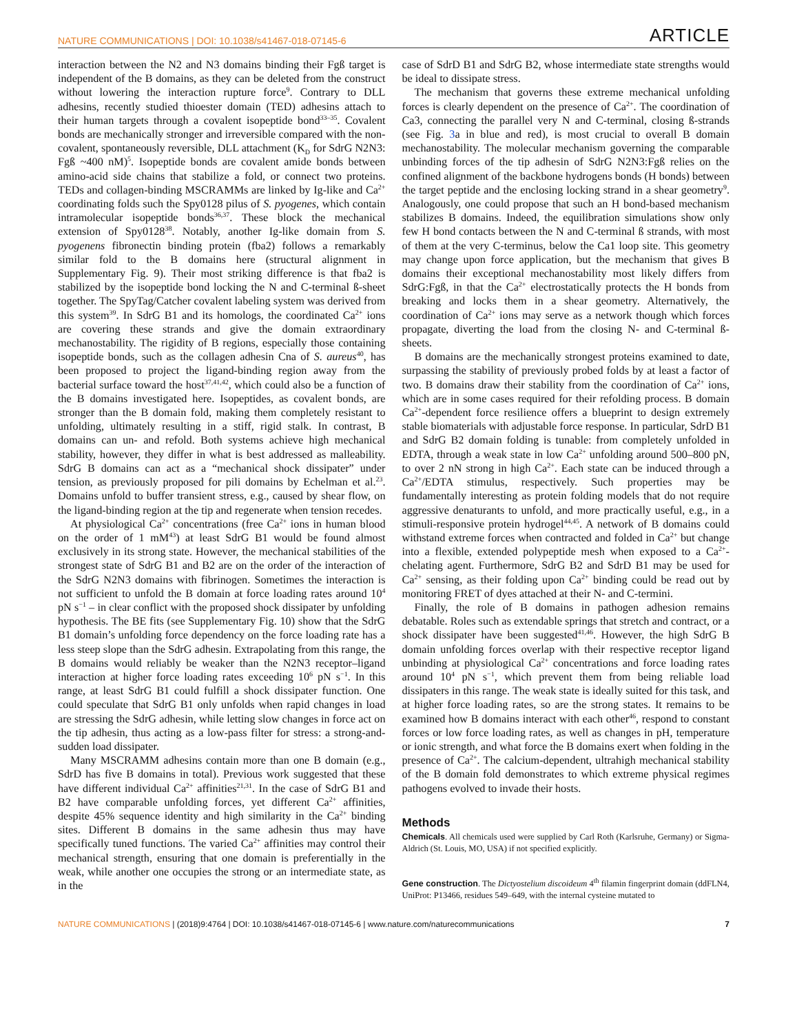NATURE COMMUNICATIONS | DOI: 10.1038/s41467-018-07145-6 ARTICLE
interaction between the N2 and N3 domains binding their Fgß target is independent of the B domains, as they can be deleted from the construct without lowering the interaction rupture force<sup>9</sup>. Contrary to DLL adhesins, recently studied thioester domain (TED) adhesins attach to their human targets through a covalent isopeptide bond<sup>33–35</sup>. Covalent bonds are mechanically stronger and irreversible compared with the non-covalent, spontaneously reversible, DLL attachment (K<sub>D</sub> for SdrG N2N3: Fgß ~400 nM)<sup>5</sup>. Isopeptide bonds are covalent amide bonds between amino-acid side chains that stabilize a fold, or connect two proteins. TEDs and collagen-binding MSCRAMMs are linked by Ig-like and Ca<sup>2+</sup> coordinating folds such the Spy0128 pilus of S. pyogenes, which contain intramolecular isopeptide bonds<sup>36,37</sup>. These block the mechanical extension of Spy0128<sup>38</sup>. Notably, another Ig-like domain from S. pyogenens fibronectin binding protein (fba2) follows a remarkably similar fold to the B domains here (structural alignment in Supplementary Fig. 9). Their most striking difference is that fba2 is stabilized by the isopeptide bond locking the N and C-terminal ß-sheet together. The SpyTag/Catcher covalent labeling system was derived from this system<sup>39</sup>. In SdrG B1 and its homologs, the coordinated Ca<sup>2+</sup> ions are covering these strands and give the domain extraordinary mechanostability. The rigidity of B regions, especially those containing isopeptide bonds, such as the collagen adhesin Cna of S. aureus<sup>40</sup>, has been proposed to project the ligand-binding region away from the bacterial surface toward the host<sup>37,41,42</sup>, which could also be a function of the B domains investigated here. Isopeptides, as covalent bonds, are stronger than the B domain fold, making them completely resistant to unfolding, ultimately resulting in a stiff, rigid stalk. In contrast, B domains can un- and refold. Both systems achieve high mechanical stability, however, they differ in what is best addressed as malleability. SdrG B domains can act as a “mechanical shock dissipater” under tension, as previously proposed for pili domains by Echelman et al.<sup>23</sup>. Domains unfold to buffer transient stress, e.g., caused by shear flow, on the ligand-binding region at the tip and regenerate when tension recedes.
At physiological Ca<sup>2+</sup> concentrations (free Ca<sup>2+</sup> ions in human blood on the order of 1 mM<sup>43</sup>) at least SdrG B1 would be found almost exclusively in its strong state. However, the mechanical stabilities of the strongest state of SdrG B1 and B2 are on the order of the interaction of the SdrG N2N3 domains with fibrinogen. Sometimes the interaction is not sufficient to unfold the B domain at force loading rates around 10<sup>4</sup> pN s<sup>−1</sup> – in clear conflict with the proposed shock dissipater by unfolding hypothesis. The BE fits (see Supplementary Fig. 10) show that the SdrG B1 domain’s unfolding force dependency on the force loading rate has a less steep slope than the SdrG adhesin. Extrapolating from this range, the B domains would reliably be weaker than the N2N3 receptor–ligand interaction at higher force loading rates exceeding 10<sup>6</sup> pN s<sup>−1</sup>. In this range, at least SdrG B1 could fulfill a shock dissipater function. One could speculate that SdrG B1 only unfolds when rapid changes in load are stressing the SdrG adhesin, while letting slow changes in force act on the tip adhesin, thus acting as a low-pass filter for stress: a strong-and-sudden load dissipater.
Many MSCRAMM adhesins contain more than one B domain (e.g., SdrD has five B domains in total). Previous work suggested that these have different individual Ca<sup>2+</sup> affinities<sup>21,31</sup>. In the case of SdrG B1 and B2 have comparable unfolding forces, yet different Ca<sup>2+</sup> affinities, despite 45% sequence identity and high similarity in the Ca<sup>2+</sup> binding sites. Different B domains in the same adhesin thus may have specifically tuned functions. The varied Ca<sup>2+</sup> affinities may control their mechanical strength, ensuring that one domain is preferentially in the weak, while another one occupies the strong or an intermediate state, as in the
case of SdrD B1 and SdrG B2, whose intermediate state strengths would be ideal to dissipate stress.
The mechanism that governs these extreme mechanical unfolding forces is clearly dependent on the presence of Ca<sup>2+</sup>. The coordination of Ca3, connecting the parallel very N and C-terminal, closing ß-strands (see Fig. 3a in blue and red), is most crucial to overall B domain mechanostability. The molecular mechanism governing the comparable unbinding forces of the tip adhesin of SdrG N2N3:Fgß relies on the confined alignment of the backbone hydrogens bonds (H bonds) between the target peptide and the enclosing locking strand in a shear geometry<sup>9</sup>. Analogously, one could propose that such an H bond-based mechanism stabilizes B domains. Indeed, the equilibration simulations show only few H bond contacts between the N and C-terminal ß strands, with most of them at the very C-terminus, below the Ca1 loop site. This geometry may change upon force application, but the mechanism that gives B domains their exceptional mechanostability most likely differs from SdrG:Fgß, in that the Ca<sup>2+</sup> electrostatically protects the H bonds from breaking and locks them in a shear geometry. Alternatively, the coordination of Ca<sup>2+</sup> ions may serve as a network though which forces propagate, diverting the load from the closing N- and C-terminal ß-sheets.
B domains are the mechanically strongest proteins examined to date, surpassing the stability of previously probed folds by at least a factor of two. B domains draw their stability from the coordination of Ca<sup>2+</sup> ions, which are in some cases required for their refolding process. B domain Ca<sup>2+</sup>-dependent force resilience offers a blueprint to design extremely stable biomaterials with adjustable force response. In particular, SdrD B1 and SdrG B2 domain folding is tunable: from completely unfolded in EDTA, through a weak state in low Ca<sup>2+</sup> unfolding around 500–800 pN, to over 2 nN strong in high Ca<sup>2+</sup>. Each state can be induced through a Ca<sup>2+</sup>/EDTA stimulus, respectively. Such properties may be fundamentally interesting as protein folding models that do not require aggressive denaturants to unfold, and more practically useful, e.g., in a stimuli-responsive protein hydrogel<sup>44,45</sup>. A network of B domains could withstand extreme forces when contracted and folded in Ca<sup>2+</sup> but change into a flexible, extended polypeptide mesh when exposed to a Ca<sup>2+</sup>-chelating agent. Furthermore, SdrG B2 and SdrD B1 may be used for Ca<sup>2+</sup> sensing, as their folding upon Ca<sup>2+</sup> binding could be read out by monitoring FRET of dyes attached at their N- and C-termini.
Finally, the role of B domains in pathogen adhesion remains debatable. Roles such as extendable springs that stretch and contract, or a shock dissipater have been suggested<sup>41,46</sup>. However, the high SdrG B domain unfolding forces overlap with their respective receptor ligand unbinding at physiological Ca<sup>2+</sup> concentrations and force loading rates around 10<sup>4</sup> pN s<sup>−1</sup>, which prevent them from being reliable load dissipaters in this range. The weak state is ideally suited for this task, and at higher force loading rates, so are the strong states. It remains to be examined how B domains interact with each other<sup>46</sup>, respond to constant forces or low force loading rates, as well as changes in pH, temperature or ionic strength, and what force the B domains exert when folding in the presence of Ca<sup>2+</sup>. The calcium-dependent, ultrahigh mechanical stability of the B domain fold demonstrates to which extreme physical regimes pathogens evolved to invade their hosts.
Methods
Chemicals. All chemicals used were supplied by Carl Roth (Karlsruhe, Germany) or Sigma-Aldrich (St. Louis, MO, USA) if not specified explicitly.
Gene construction. The Dictyostelium discoideum 4<sup>th</sup> filamin fingerprint domain (ddFLN4, UniProt: P13466, residues 549–649, with the internal cysteine mutated to
NATURE COMMUNICATIONS | (2018)9:4764 | DOI: 10.1038/s41467-018-07145-6 | www.nature.com/naturecommunications 7